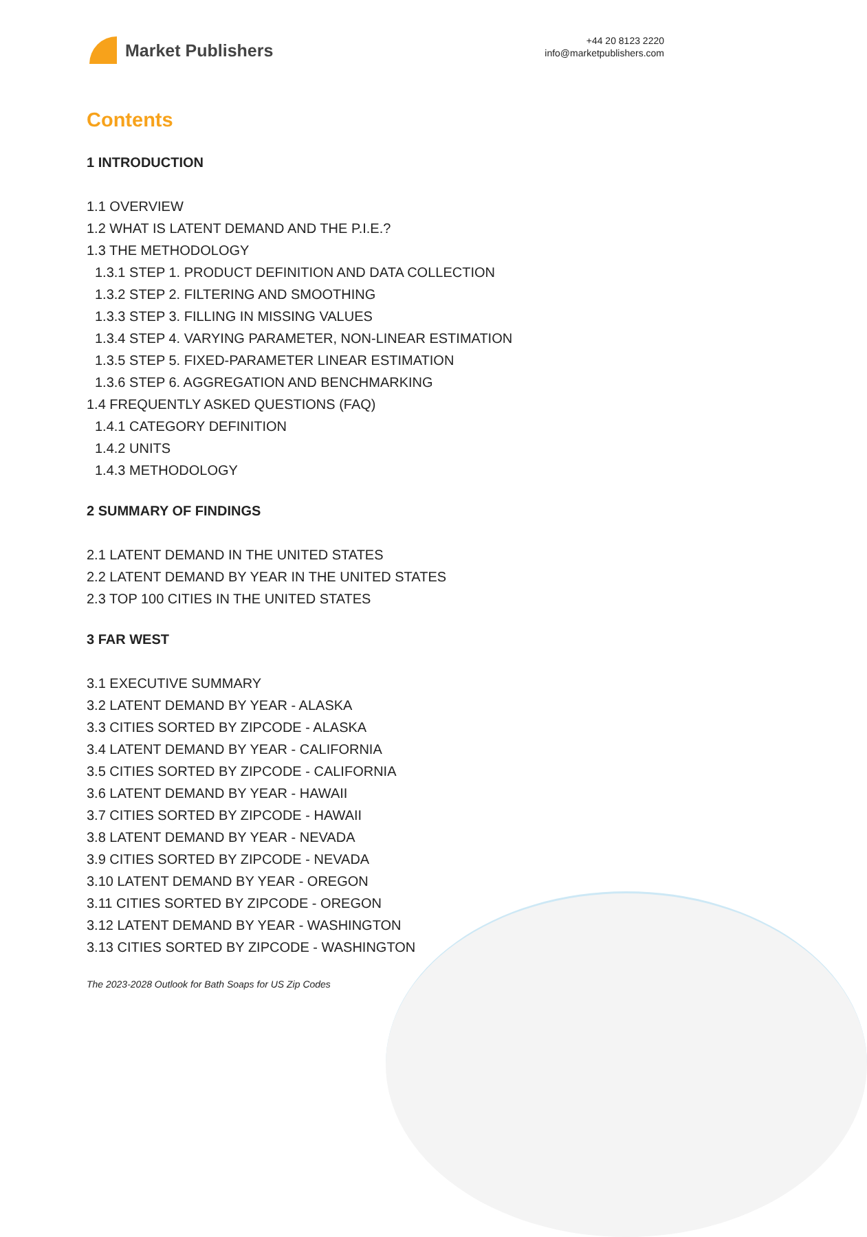Market Publishers
+44 20 8123 2220
info@marketpublishers.com
Contents
1 INTRODUCTION
1.1 OVERVIEW
1.2 WHAT IS LATENT DEMAND AND THE P.I.E.?
1.3 THE METHODOLOGY
1.3.1 STEP 1. PRODUCT DEFINITION AND DATA COLLECTION
1.3.2 STEP 2. FILTERING AND SMOOTHING
1.3.3 STEP 3. FILLING IN MISSING VALUES
1.3.4 STEP 4. VARYING PARAMETER, NON-LINEAR ESTIMATION
1.3.5 STEP 5. FIXED-PARAMETER LINEAR ESTIMATION
1.3.6 STEP 6. AGGREGATION AND BENCHMARKING
1.4 FREQUENTLY ASKED QUESTIONS (FAQ)
1.4.1 CATEGORY DEFINITION
1.4.2 UNITS
1.4.3 METHODOLOGY
2 SUMMARY OF FINDINGS
2.1 LATENT DEMAND IN THE UNITED STATES
2.2 LATENT DEMAND BY YEAR IN THE UNITED STATES
2.3 TOP 100 CITIES IN THE UNITED STATES
3 FAR WEST
3.1 EXECUTIVE SUMMARY
3.2 LATENT DEMAND BY YEAR - ALASKA
3.3 CITIES SORTED BY ZIPCODE - ALASKA
3.4 LATENT DEMAND BY YEAR - CALIFORNIA
3.5 CITIES SORTED BY ZIPCODE - CALIFORNIA
3.6 LATENT DEMAND BY YEAR - HAWAII
3.7 CITIES SORTED BY ZIPCODE - HAWAII
3.8 LATENT DEMAND BY YEAR - NEVADA
3.9 CITIES SORTED BY ZIPCODE - NEVADA
3.10 LATENT DEMAND BY YEAR - OREGON
3.11 CITIES SORTED BY ZIPCODE - OREGON
3.12 LATENT DEMAND BY YEAR - WASHINGTON
3.13 CITIES SORTED BY ZIPCODE - WASHINGTON
The 2023-2028 Outlook for Bath Soaps for US Zip Codes